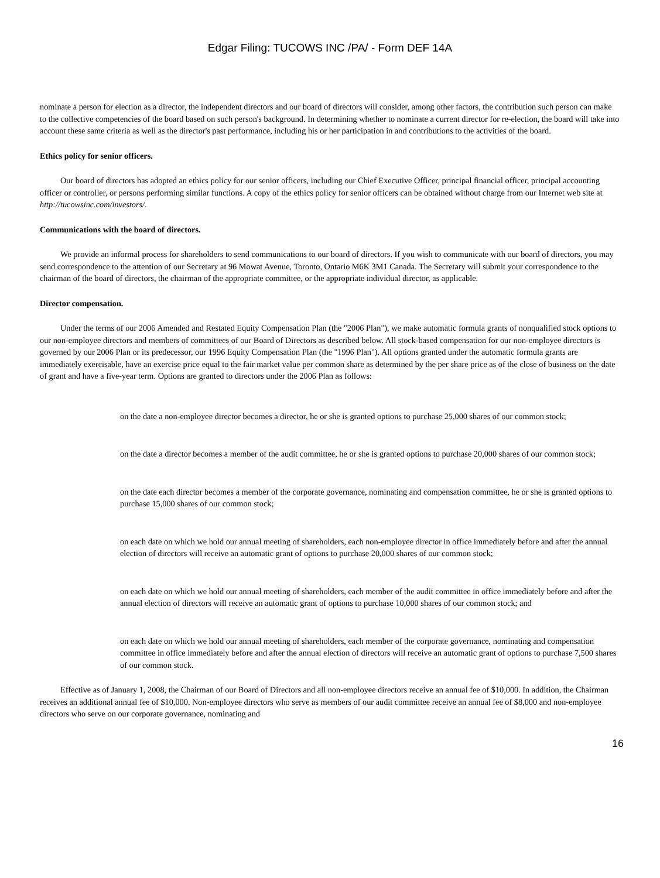Edgar Filing: TUCOWS INC /PA/ - Form DEF 14A
nominate a person for election as a director, the independent directors and our board of directors will consider, among other factors, the contribution such person can make to the collective competencies of the board based on such person's background. In determining whether to nominate a current director for re-election, the board will take into account these same criteria as well as the director's past performance, including his or her participation in and contributions to the activities of the board.
Ethics policy for senior officers.
Our board of directors has adopted an ethics policy for our senior officers, including our Chief Executive Officer, principal financial officer, principal accounting officer or controller, or persons performing similar functions. A copy of the ethics policy for senior officers can be obtained without charge from our Internet web site at http://tucowsinc.com/investors/.
Communications with the board of directors.
We provide an informal process for shareholders to send communications to our board of directors. If you wish to communicate with our board of directors, you may send correspondence to the attention of our Secretary at 96 Mowat Avenue, Toronto, Ontario M6K 3M1 Canada. The Secretary will submit your correspondence to the chairman of the board of directors, the chairman of the appropriate committee, or the appropriate individual director, as applicable.
Director compensation.
Under the terms of our 2006 Amended and Restated Equity Compensation Plan (the "2006 Plan"), we make automatic formula grants of nonqualified stock options to our non-employee directors and members of committees of our Board of Directors as described below. All stock-based compensation for our non-employee directors is governed by our 2006 Plan or its predecessor, our 1996 Equity Compensation Plan (the "1996 Plan"). All options granted under the automatic formula grants are immediately exercisable, have an exercise price equal to the fair market value per common share as determined by the per share price as of the close of business on the date of grant and have a five-year term. Options are granted to directors under the 2006 Plan as follows:
on the date a non-employee director becomes a director, he or she is granted options to purchase 25,000 shares of our common stock;
on the date a director becomes a member of the audit committee, he or she is granted options to purchase 20,000 shares of our common stock;
on the date each director becomes a member of the corporate governance, nominating and compensation committee, he or she is granted options to purchase 15,000 shares of our common stock;
on each date on which we hold our annual meeting of shareholders, each non-employee director in office immediately before and after the annual election of directors will receive an automatic grant of options to purchase 20,000 shares of our common stock;
on each date on which we hold our annual meeting of shareholders, each member of the audit committee in office immediately before and after the annual election of directors will receive an automatic grant of options to purchase 10,000 shares of our common stock; and
on each date on which we hold our annual meeting of shareholders, each member of the corporate governance, nominating and compensation committee in office immediately before and after the annual election of directors will receive an automatic grant of options to purchase 7,500 shares of our common stock.
Effective as of January 1, 2008, the Chairman of our Board of Directors and all non-employee directors receive an annual fee of $10,000. In addition, the Chairman receives an additional annual fee of $10,000. Non-employee directors who serve as members of our audit committee receive an annual fee of $8,000 and non-employee directors who serve on our corporate governance, nominating and
16